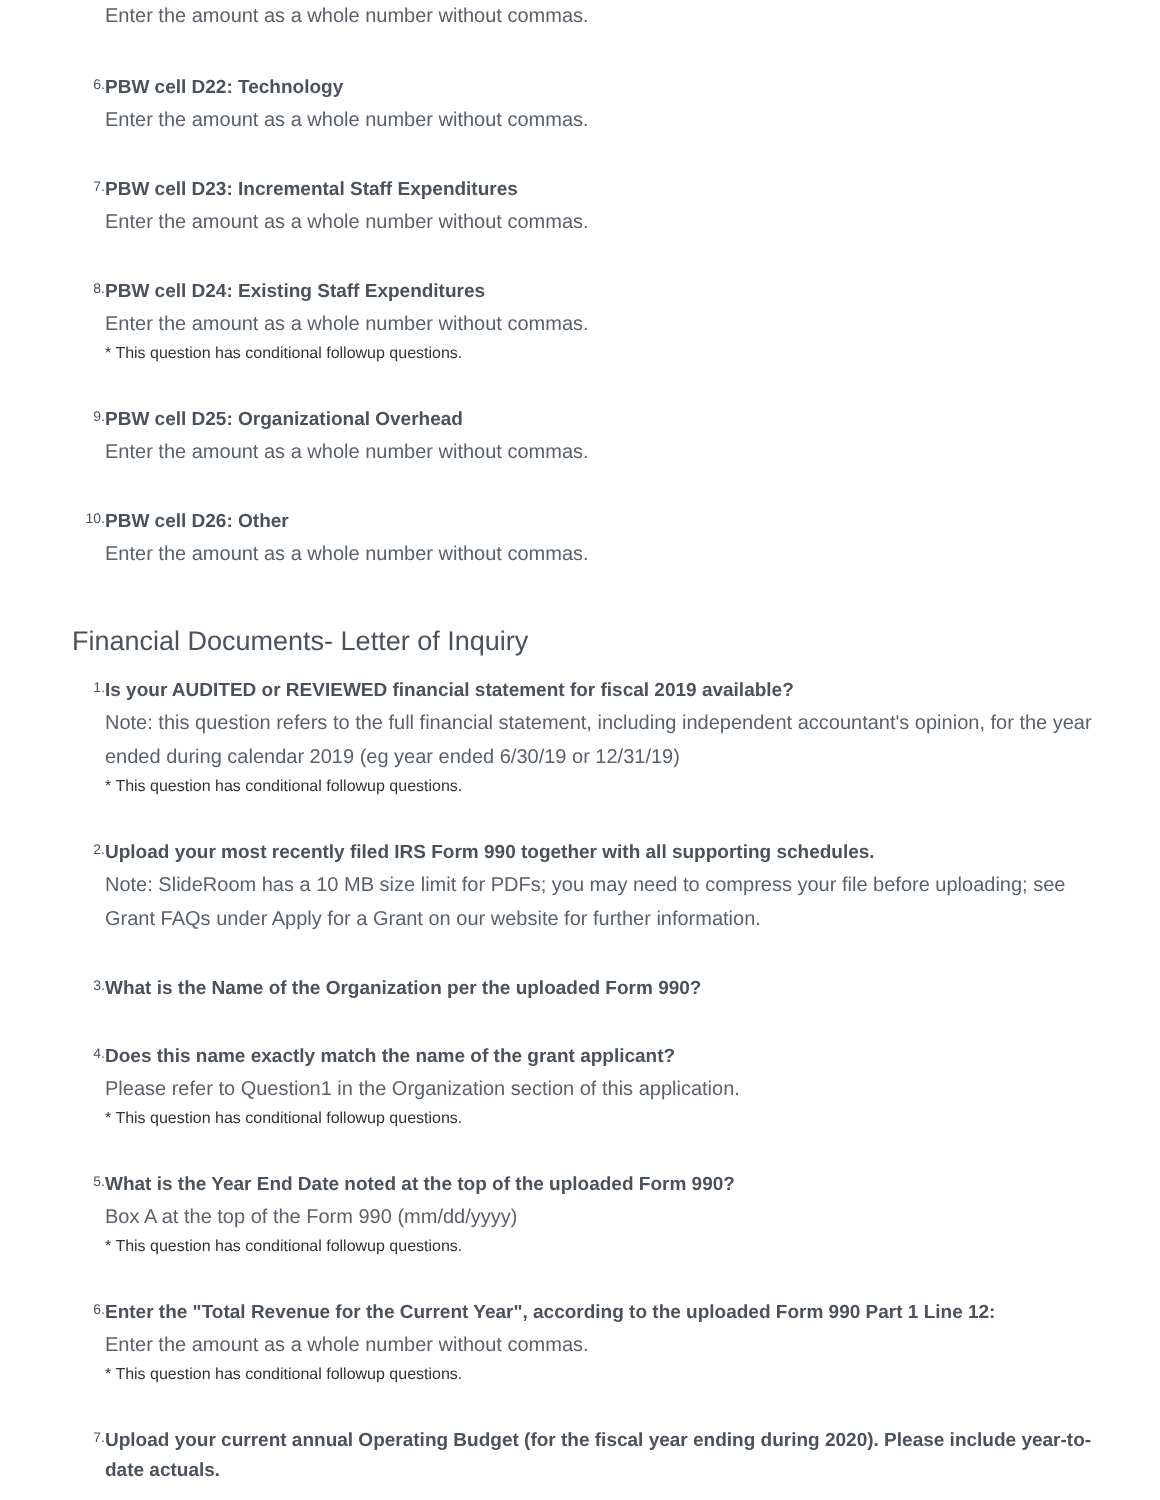Enter the amount as a whole number without commas.
6.
PBW cell D22: Technology
Enter the amount as a whole number without commas.
7.
PBW cell D23: Incremental Staff Expenditures
Enter the amount as a whole number without commas.
8.
PBW cell D24: Existing Staff Expenditures
Enter the amount as a whole number without commas.
* This question has conditional followup questions.
9.
PBW cell D25: Organizational Overhead
Enter the amount as a whole number without commas.
10.
PBW cell D26: Other
Enter the amount as a whole number without commas.
Financial Documents- Letter of Inquiry
1.
Is your AUDITED or REVIEWED financial statement for fiscal 2019 available?
Note: this question refers to the full financial statement, including independent accountant's opinion, for the year ended during calendar 2019 (eg year ended 6/30/19 or 12/31/19)
* This question has conditional followup questions.
2.
Upload your most recently filed IRS Form 990 together with all supporting schedules.
Note: SlideRoom has a 10 MB size limit for PDFs; you may need to compress your file before uploading; see Grant FAQs under Apply for a Grant on our website for further information.
3.
What is the Name of the Organization per the uploaded Form 990?
4.
Does this name exactly match the name of the grant applicant?
Please refer to Question1 in the Organization section of this application.
* This question has conditional followup questions.
5.
What is the Year End Date noted at the top of the uploaded Form 990?
Box A at the top of the Form 990 (mm/dd/yyyy)
* This question has conditional followup questions.
6.
Enter the "Total Revenue for the Current Year", according to the uploaded Form 990 Part 1 Line 12:
Enter the amount as a whole number without commas.
* This question has conditional followup questions.
7.
Upload your current annual Operating Budget (for the fiscal year ending during 2020). Please include year-to-date actuals.